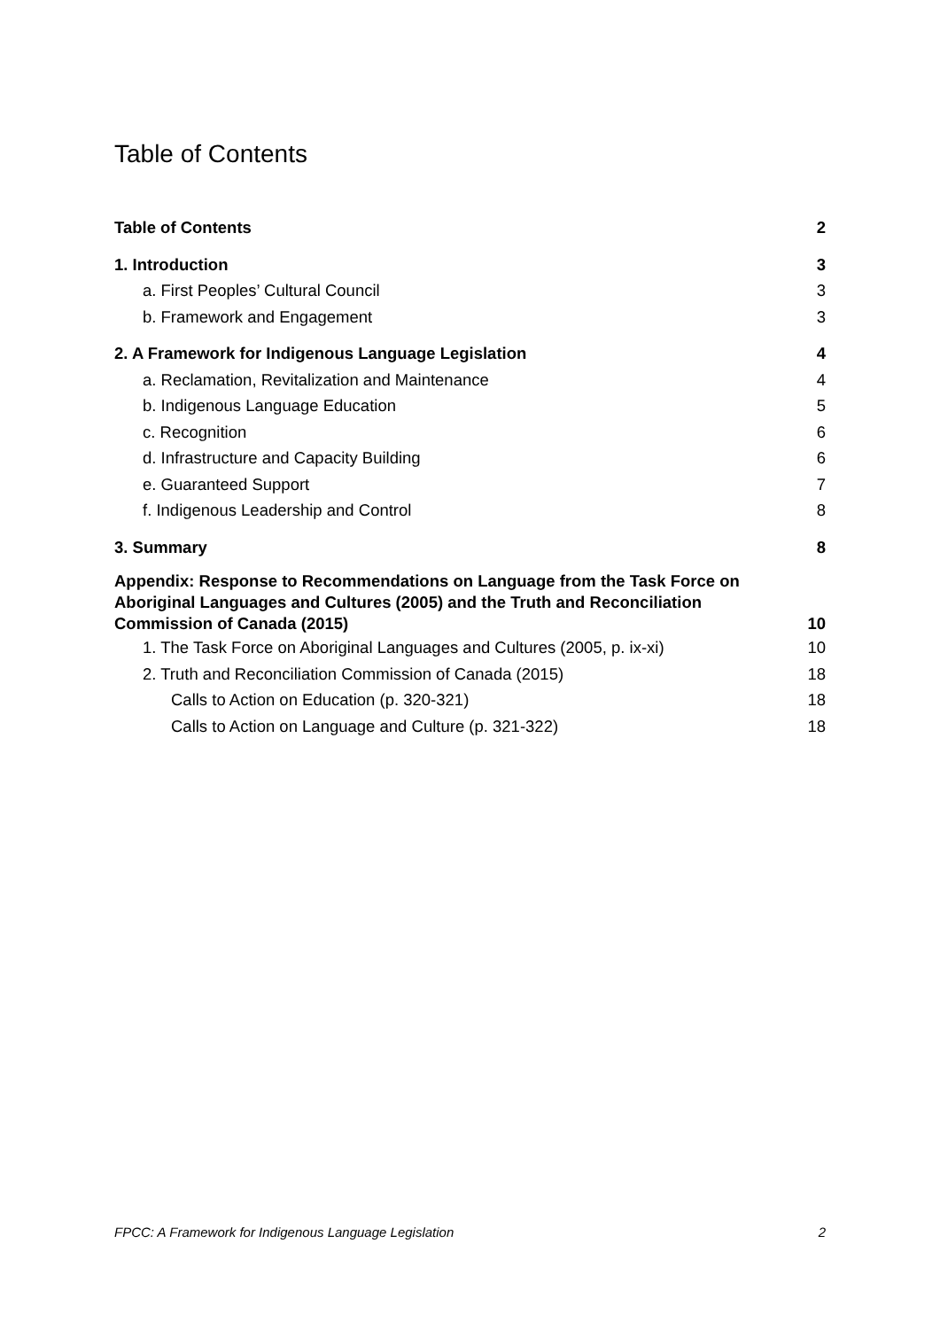Table of Contents
Table of Contents 2
1. Introduction 3
a. First Peoples’ Cultural Council 3
b. Framework and Engagement 3
2. A Framework for Indigenous Language Legislation 4
a. Reclamation, Revitalization and Maintenance 4
b. Indigenous Language Education 5
c. Recognition 6
d. Infrastructure and Capacity Building 6
e. Guaranteed Support 7
f. Indigenous Leadership and Control 8
3. Summary 8
Appendix: Response to Recommendations on Language from the Task Force on Aboriginal Languages and Cultures (2005) and the Truth and Reconciliation Commission of Canada (2015) 10
1. The Task Force on Aboriginal Languages and Cultures (2005, p. ix-xi) 10
2. Truth and Reconciliation Commission of Canada (2015) 18
Calls to Action on Education (p. 320-321) 18
Calls to Action on Language and Culture (p. 321-322) 18
FPCC: A Framework for Indigenous Language Legislation 2